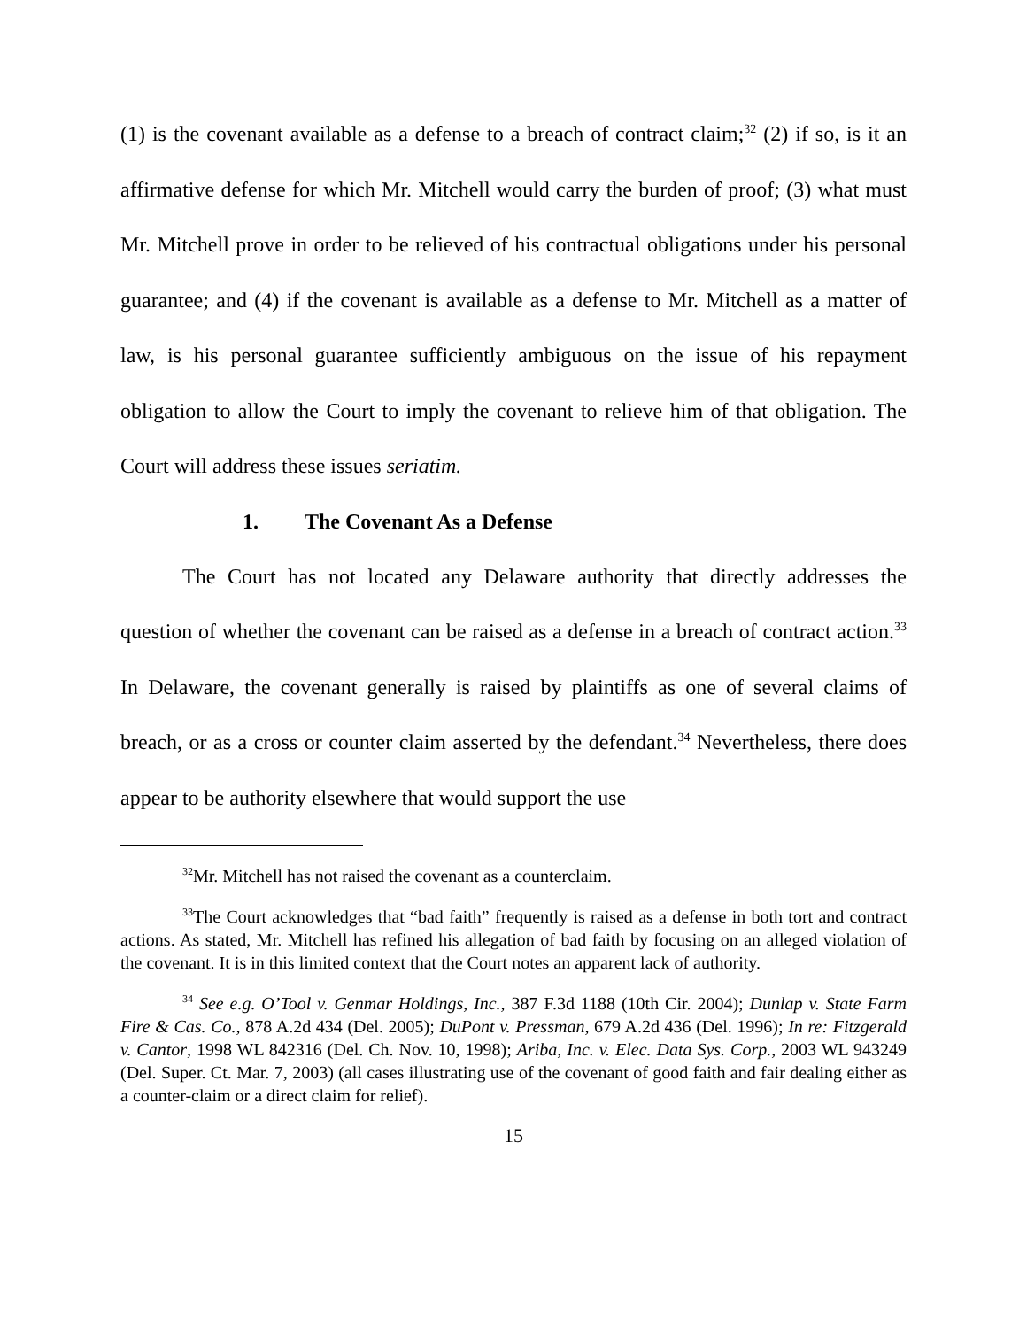(1) is the covenant available as a defense to a breach of contract claim;<sup>32</sup> (2) if so, is it an affirmative defense for which Mr. Mitchell would carry the burden of proof; (3) what must Mr. Mitchell prove in order to be relieved of his contractual obligations under his personal guarantee; and (4) if the covenant is available as a defense to Mr. Mitchell as a matter of law, is his personal guarantee sufficiently ambiguous on the issue of his repayment obligation to allow the Court to imply the covenant to relieve him of that obligation. The Court will address these issues seriatim.
1. The Covenant As a Defense
The Court has not located any Delaware authority that directly addresses the question of whether the covenant can be raised as a defense in a breach of contract action.<sup>33</sup> In Delaware, the covenant generally is raised by plaintiffs as one of several claims of breach, or as a cross or counter claim asserted by the defendant.<sup>34</sup> Nevertheless, there does appear to be authority elsewhere that would support the use
<sup>32</sup> Mr. Mitchell has not raised the covenant as a counterclaim.
<sup>33</sup> The Court acknowledges that “bad faith” frequently is raised as a defense in both tort and contract actions. As stated, Mr. Mitchell has refined his allegation of bad faith by focusing on an alleged violation of the covenant. It is in this limited context that the Court notes an apparent lack of authority.
<sup>34</sup> See e.g. O’Tool v. Genmar Holdings, Inc., 387 F.3d 1188 (10th Cir. 2004); Dunlap v. State Farm Fire & Cas. Co., 878 A.2d 434 (Del. 2005); DuPont v. Pressman, 679 A.2d 436 (Del. 1996); In re: Fitzgerald v. Cantor, 1998 WL 842316 (Del. Ch. Nov. 10, 1998); Ariba, Inc. v. Elec. Data Sys. Corp., 2003 WL 943249 (Del. Super. Ct. Mar. 7, 2003) (all cases illustrating use of the covenant of good faith and fair dealing either as a counter-claim or a direct claim for relief).
15